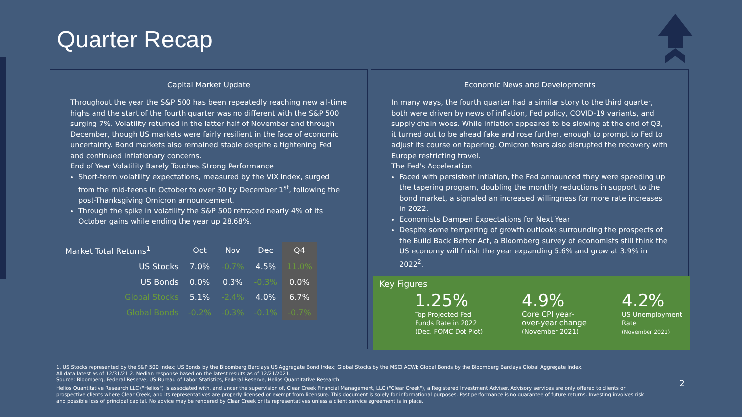Quarter Recap
Capital Market Update
Throughout the year the S&P 500 has been repeatedly reaching new all-time highs and the start of the fourth quarter was no different with the S&P 500 surging 7%. Volatility returned in the latter half of November and through December, though US markets were fairly resilient in the face of economic uncertainty. Bond markets also remained stable despite a tightening Fed and continued inflationary concerns.
End of Year Volatility Barely Touches Strong Performance
Short-term volatility expectations, measured by the VIX Index, surged from the mid-teens in October to over 30 by December 1<sup>st</sup>, following the post-Thanksgiving Omicron announcement.
Through the spike in volatility the S&P 500 retraced nearly 4% of its October gains while ending the year up 28.68%.
| Market Total Returns<sup>1</sup> | | Oct | Nov | Dec | Q4 |
| | US Stocks | 7.0% | -0.7% | 4.5% | 11.0% |
| | US Bonds | 0.0% | 0.3% | -0.3% | 0.0% |
| | Global Stocks | 5.1% | -2.4% | 4.0% | 6.7% |
| | Global Bonds | -0.2% | -0.3% | -0.1% | -0.7% |
Economic News and Developments
In many ways, the fourth quarter had a similar story to the third quarter, both were driven by news of inflation, Fed policy, COVID-19 variants, and supply chain woes. While inflation appeared to be slowing at the end of Q3, it turned out to be ahead fake and rose further, enough to prompt to Fed to adjust its course on tapering. Omicron fears also disrupted the recovery with Europe restricting travel.
The Fed's Acceleration
Faced with persistent inflation, the Fed announced they were speeding up the tapering program, doubling the monthly reductions in support to the bond market, a signaled an increased willingness for more rate increases in 2022.
Economists Dampen Expectations for Next Year
Despite some tempering of growth outlooks surrounding the prospects of the Build Back Better Act, a Bloomberg survey of economists still think the US economy will finish the year expanding 5.6% and grow at 3.9% in 2022<sup>2</sup>.
Key Figures
1.25%
Top Projected Fed
Funds Rate in 2022
(Dec. FOMC Dot Plot)
4.9%
Core CPI year-
over-year change
(November 2021)
4.2%
US Unemployment
Rate
(November 2021)
1. US Stocks represented by the S&P 500 Index; US Bonds by the Bloomberg Barclays US Aggregate Bond Index; Global Stocks by the MSCI ACWI; Global Bonds by the Bloomberg Barclays Global Aggregate Index.
All data latest as of 12/31/21 2. Median response based on the latest results as of 12/21/2021.
Source: Bloomberg, Federal Reserve, US Bureau of Labor Statistics, Federal Reserve, Helios Quantitative Research
Helios Quantitative Research LLC ("Helios") is associated with, and under the supervision of, Clear Creek Financial Management, LLC ("Clear Creek"), a Registered Investment Adviser. Advisory services are only offered to clients or prospective clients where Clear Creek, and its representatives are properly licensed or exempt from licensure. This document is solely for informational purposes. Past performance is no guarantee of future returns. Investing involves risk and possible loss of principal capital. No advice may be rendered by Clear Creek or its representatives unless a client service agreement is in place.
2